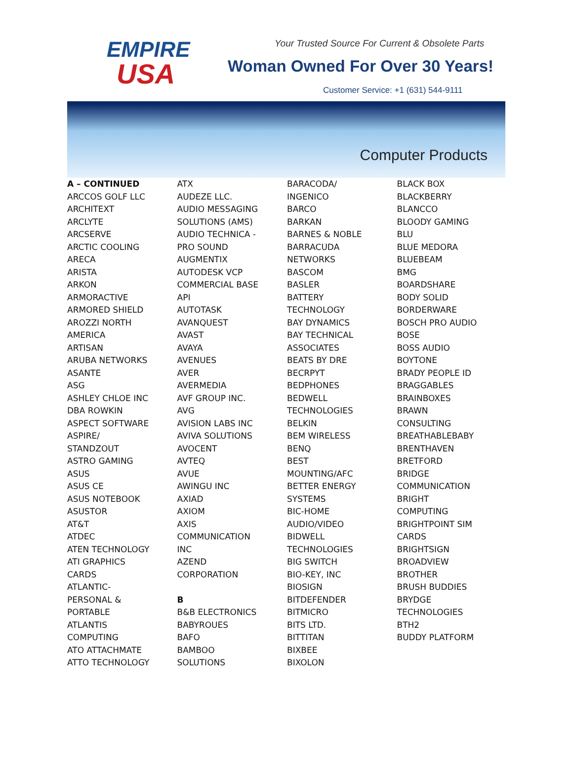EMPIRE
USA
Your Trusted Source For Current & Obsolete Parts
Woman Owned For Over 30 Years!
Customer Service: +1 (631) 544-9111
Computer Products
A – CONTINUED
ARCCOS GOLF LLC
ARCHITEXT
ARCLYTE
ARCSERVE
ARCTIC COOLING
ARECA
ARISTA
ARKON
ARMORACTIVE
ARMORED SHIELD
AROZZI NORTH
AMERICA
ARTISAN
ARUBA NETWORKS
ASANTE
ASG
ASHLEY CHLOE INC
DBA ROWKIN
ASPECT SOFTWARE
ASPIRE/
STANDZOUT
ASTRO GAMING
ASUS
ASUS CE
ASUS NOTEBOOK
ASUSTOR
AT&T
ATDEC
ATEN TECHNOLOGY
ATI GRAPHICS
CARDS
ATLANTIC-
PERSONAL &
PORTABLE
ATLANTIS
COMPUTING
ATO ATTACHMATE
ATTO TECHNOLOGY
ATX
AUDEZE LLC.
AUDIO MESSAGING
SOLUTIONS (AMS)
AUDIO TECHNICA -
PRO SOUND
AUGMENTIX
AUTODESK VCP
COMMERCIAL BASE
API
AUTOTASK
AVANQUEST
AVAST
AVAYA
AVENUES
AVER
AVERMEDIA
AVF GROUP INC.
AVG
AVISION LABS INC
AVIVA SOLUTIONS
AVOCENT
AVTEQ
AVUE
AWINGU INC
AXIAD
AXIOM
AXIS
COMMUNICATION
INC
AZEND
CORPORATION
B
B&B ELECTRONICS
BABYROUES
BAFO
BAMBOO
SOLUTIONS
BARACODA/
INGENICO
BARCO
BARKAN
BARNES & NOBLE
BARRACUDA
NETWORKS
BASCOM
BASLER
BATTERY
TECHNOLOGY
BAY DYNAMICS
BAY TECHNICAL
ASSOCIATES
BEATS BY DRE
BECRPYT
BEDPHONES
BEDWELL
TECHNOLOGIES
BELKIN
BEM WIRELESS
BENQ
BEST
MOUNTING/AFC
BETTER ENERGY
SYSTEMS
BIC-HOME
AUDIO/VIDEO
BIDWELL
TECHNOLOGIES
BIG SWITCH
BIO-KEY, INC
BIOSIGN
BITDEFENDER
BITMICRO
BITS LTD.
BITTITAN
BIXBEE
BIXOLON
BLACK BOX
BLACKBERRY
BLANCCO
BLOODY GAMING
BLU
BLUE MEDORA
BLUEBEAM
BMG
BOARDSHARE
BODY SOLID
BORDERWARE
BOSCH PRO AUDIO
BOSE
BOSS AUDIO
BOYTONE
BRADY PEOPLE ID
BRAGGABLES
BRAINBOXES
BRAWN
CONSULTING
BREATHABLEBABY
BRENTHAVEN
BRETFORD
BRIDGE
COMMUNICATION
BRIGHT
COMPUTING
BRIGHTPOINT SIM
CARDS
BRIGHTSIGN
BROADVIEW
BROTHER
BRUSH BUDDIES
BRYDGE
TECHNOLOGIES
BTH2
BUDDY PLATFORM